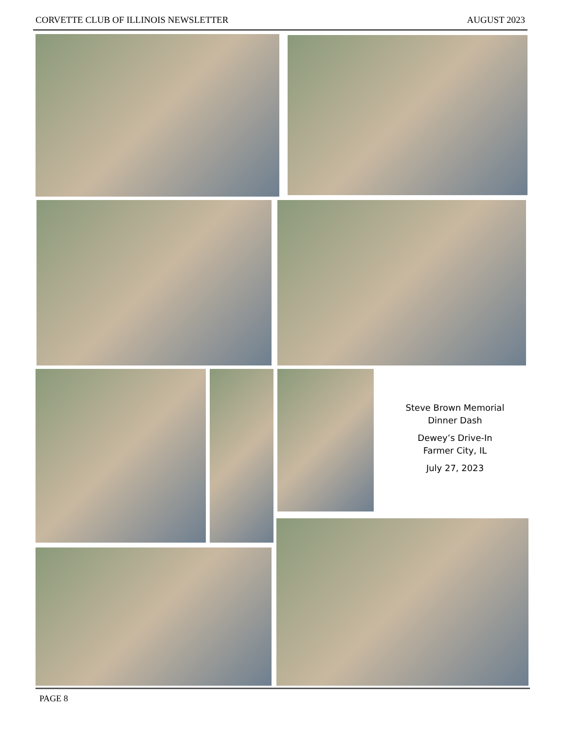CORVETTE CLUB OF ILLINOIS NEWSLETTER AUGUST 2023
Steve Brown Memorial
Dinner Dash
Dewey’s Drive-In
Farmer City, IL
July 27, 2023
PAGE 8